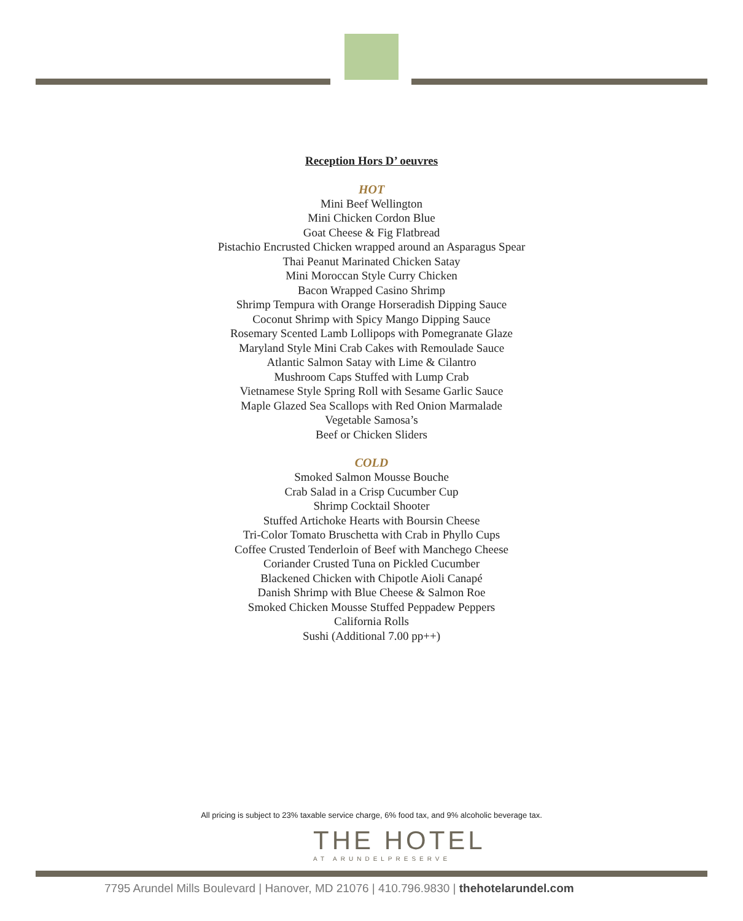Reception Hors D’ oeuvres
HOT
Mini Beef Wellington
Mini Chicken Cordon Blue
Goat Cheese & Fig Flatbread
Pistachio Encrusted Chicken wrapped around an Asparagus Spear
Thai Peanut Marinated Chicken Satay
Mini Moroccan Style Curry Chicken
Bacon Wrapped Casino Shrimp
Shrimp Tempura with Orange Horseradish Dipping Sauce
Coconut Shrimp with Spicy Mango Dipping Sauce
Rosemary Scented Lamb Lollipops with Pomegranate Glaze
Maryland Style Mini Crab Cakes with Remoulade Sauce
Atlantic Salmon Satay with Lime & Cilantro
Mushroom Caps Stuffed with Lump Crab
Vietnamese Style Spring Roll with Sesame Garlic Sauce
Maple Glazed Sea Scallops with Red Onion Marmalade
Vegetable Samosa’s
Beef or Chicken Sliders
COLD
Smoked Salmon Mousse Bouche
Crab Salad in a Crisp Cucumber Cup
Shrimp Cocktail Shooter
Stuffed Artichoke Hearts with Boursin Cheese
Tri-Color Tomato Bruschetta with Crab in Phyllo Cups
Coffee Crusted Tenderloin of Beef with Manchego Cheese
Coriander Crusted Tuna on Pickled Cucumber
Blackened Chicken with Chipotle Aioli Canapé
Danish Shrimp with Blue Cheese & Salmon Roe
Smoked Chicken Mousse Stuffed Peppadew Peppers
California Rolls
Sushi (Additional 7.00 pp++)
All pricing is subject to 23% taxable service charge, 6% food tax, and 9% alcoholic beverage tax.
THE HOTEL
AT ARUNDELPRESERVE
7795 Arundel Mills Boulevard | Hanover, MD 21076 | 410.796.9830 | thehotelarundel.com